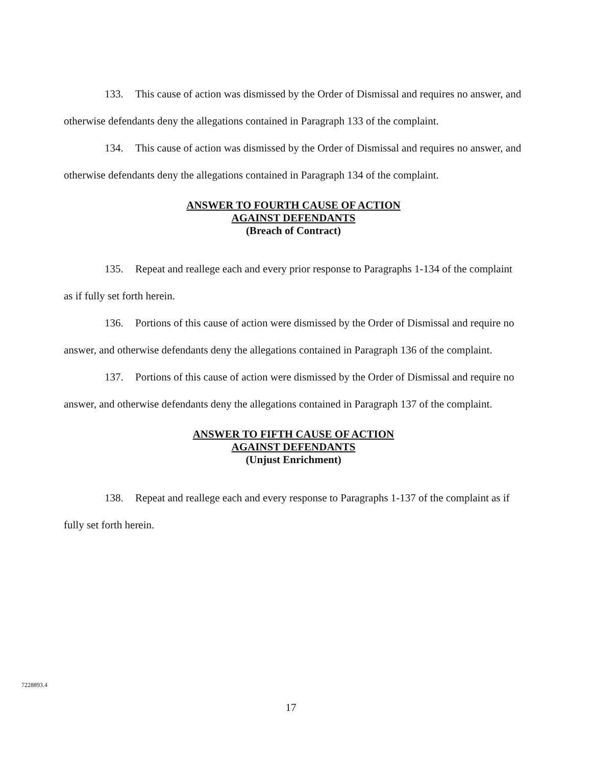133. This cause of action was dismissed by the Order of Dismissal and requires no answer, and otherwise defendants deny the allegations contained in Paragraph 133 of the complaint.
134. This cause of action was dismissed by the Order of Dismissal and requires no answer, and otherwise defendants deny the allegations contained in Paragraph 134 of the complaint.
ANSWER TO FOURTH CAUSE OF ACTION
AGAINST DEFENDANTS
(Breach of Contract)
135. Repeat and reallege each and every prior response to Paragraphs 1-134 of the complaint as if fully set forth herein.
136. Portions of this cause of action were dismissed by the Order of Dismissal and require no answer, and otherwise defendants deny the allegations contained in Paragraph 136 of the complaint.
137. Portions of this cause of action were dismissed by the Order of Dismissal and require no answer, and otherwise defendants deny the allegations contained in Paragraph 137 of the complaint.
ANSWER TO FIFTH CAUSE OF ACTION
AGAINST DEFENDANTS
(Unjust Enrichment)
138. Repeat and reallege each and every response to Paragraphs 1-137 of the complaint as if fully set forth herein.
7228893.4
17